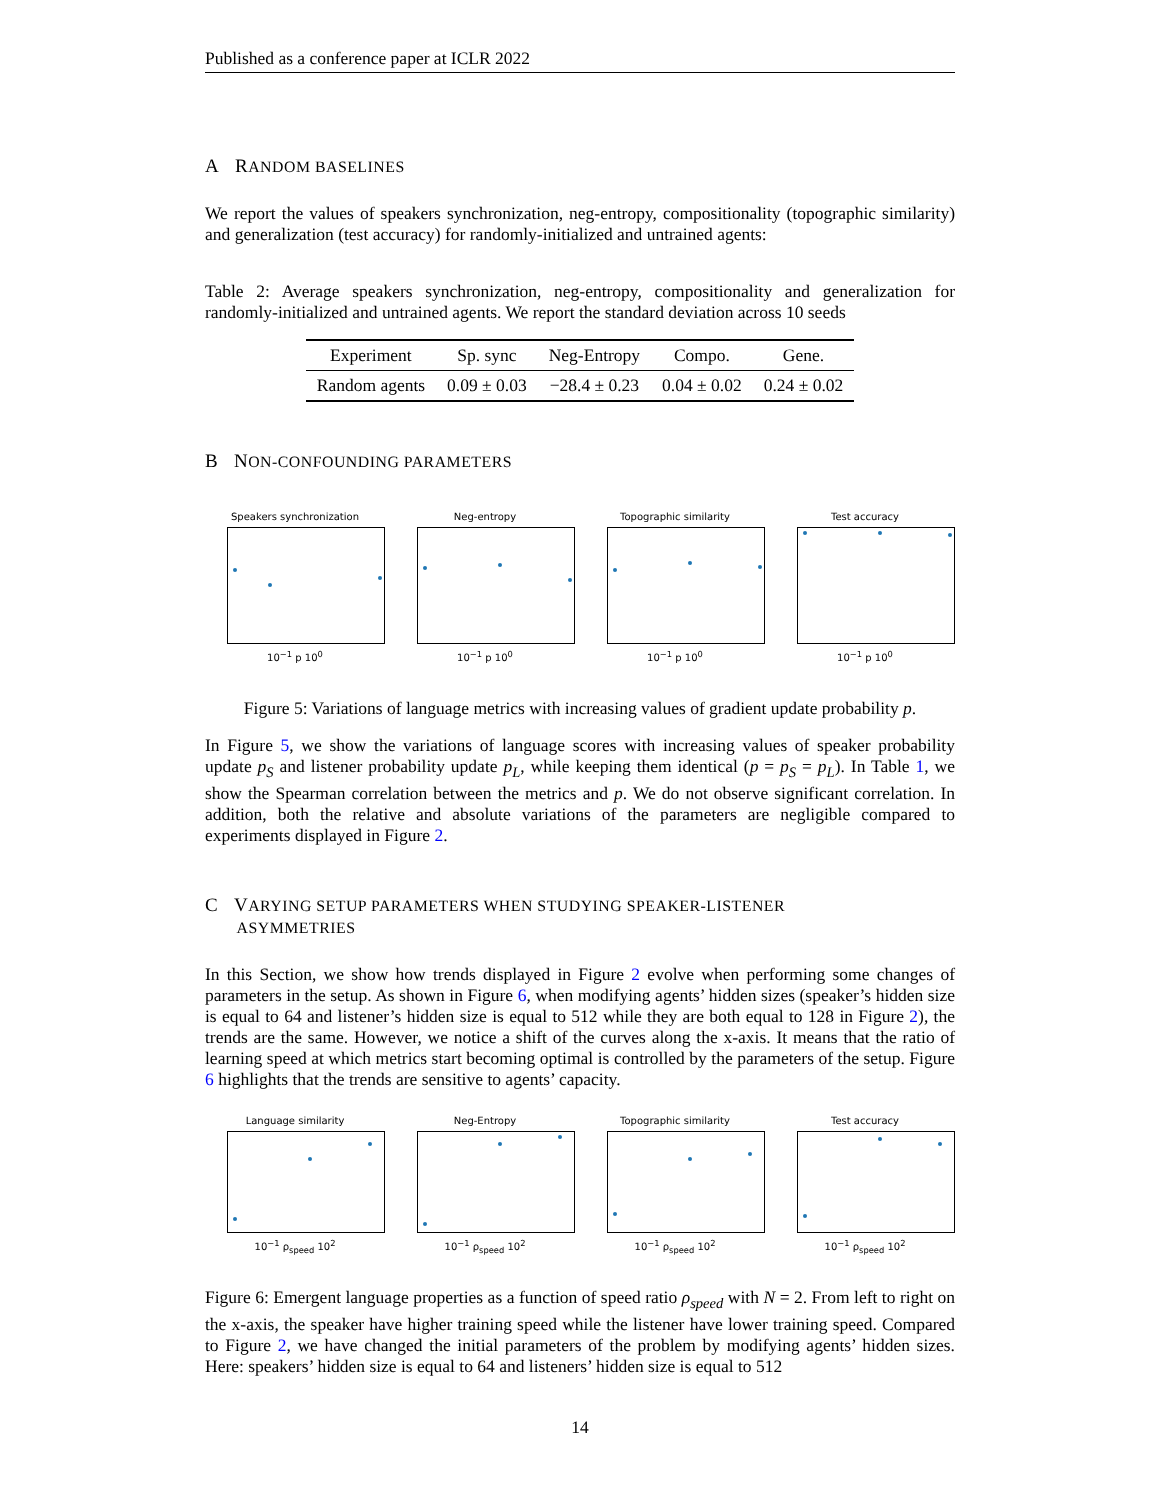Published as a conference paper at ICLR 2022
A RANDOM BASELINES
We report the values of speakers synchronization, neg-entropy, compositionality (topographic similarity) and generalization (test accuracy) for randomly-initialized and untrained agents:
Table 2: Average speakers synchronization, neg-entropy, compositionality and generalization for randomly-initialized and untrained agents. We report the standard deviation across 10 seeds
| Experiment | Sp. sync | Neg-Entropy | Compo. | Gene. |
| --- | --- | --- | --- | --- |
| Random agents | 0.09 ± 0.03 | −28.4 ± 0.23 | 0.04 ± 0.02 | 0.24 ± 0.02 |
B NON-CONFOUNDING PARAMETERS
Speakers synchronization
10<sup>−1</sup> p 10<sup>0</sup>
Neg-entropy
10<sup>−1</sup> p 10<sup>0</sup>
Topographic similarity
10<sup>−1</sup> p 10<sup>0</sup>
Test accuracy
10<sup>−1</sup> p 10<sup>0</sup>
Figure 5: Variations of language metrics with increasing values of gradient update probability p.
In Figure 5, we show the variations of language scores with increasing values of speaker probability update p<sub>S</sub> and listener probability update p<sub>L</sub>, while keeping them identical (p = p<sub>S</sub> = p<sub>L</sub>). In Table 1, we show the Spearman correlation between the metrics and p. We do not observe significant correlation. In addition, both the relative and absolute variations of the parameters are negligible compared to experiments displayed in Figure 2.
C VARYING SETUP PARAMETERS WHEN STUDYING SPEAKER-LISTENER
ASYMMETRIES
In this Section, we show how trends displayed in Figure 2 evolve when performing some changes of parameters in the setup. As shown in Figure 6, when modifying agents’ hidden sizes (speaker’s hidden size is equal to 64 and listener’s hidden size is equal to 512 while they are both equal to 128 in Figure 2), the trends are the same. However, we notice a shift of the curves along the x-axis. It means that the ratio of learning speed at which metrics start becoming optimal is controlled by the parameters of the setup. Figure 6 highlights that the trends are sensitive to agents’ capacity.
Language similarity
10<sup>−1</sup> ρ<sub>speed</sub> 10<sup>2</sup>
Neg-Entropy
10<sup>−1</sup> ρ<sub>speed</sub> 10<sup>2</sup>
Topographic similarity
10<sup>−1</sup> ρ<sub>speed</sub> 10<sup>2</sup>
Test accuracy
10<sup>−1</sup> ρ<sub>speed</sub> 10<sup>2</sup>
Figure 6: Emergent language properties as a function of speed ratio ρ<sub>speed</sub> with N = 2. From left to right on the x-axis, the speaker have higher training speed while the listener have lower training speed. Compared to Figure 2, we have changed the initial parameters of the problem by modifying agents’ hidden sizes. Here: speakers’ hidden size is equal to 64 and listeners’ hidden size is equal to 512
14